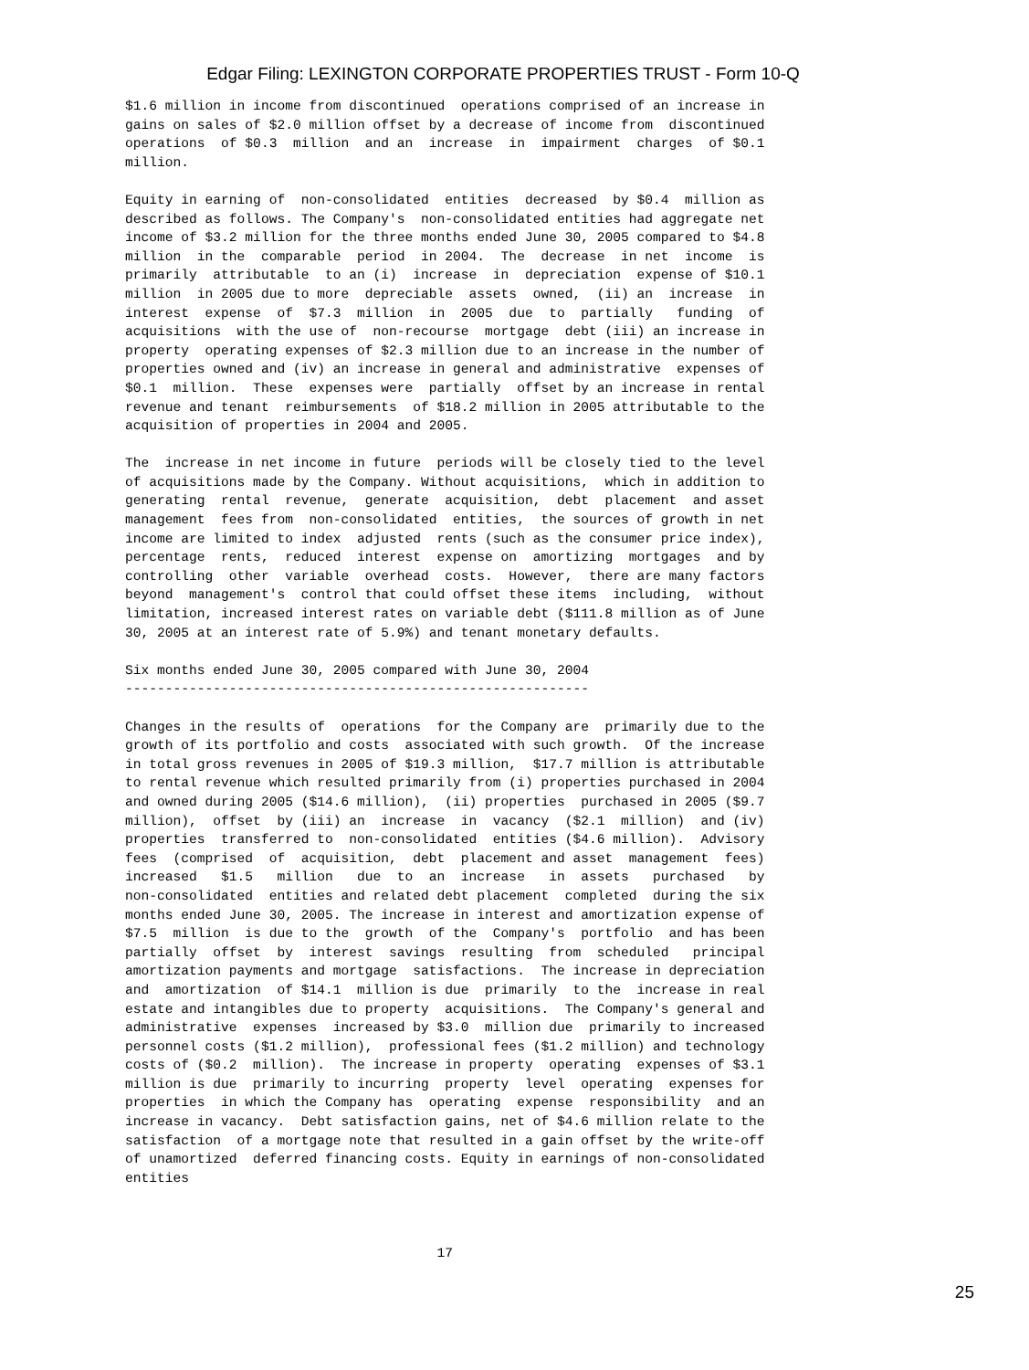Edgar Filing: LEXINGTON CORPORATE PROPERTIES TRUST - Form 10-Q
$1.6 million in income from discontinued  operations comprised of an increase in
gains on sales of $2.0 million offset by a decrease of income from  discontinued
operations  of $0.3  million  and an  increase  in  impairment  charges  of $0.1
million.

Equity in earning of  non-consolidated  entities  decreased  by $0.4  million as
described as follows. The Company's  non-consolidated entities had aggregate net
income of $3.2 million for the three months ended June 30, 2005 compared to $4.8
million  in the  comparable  period  in 2004.  The  decrease  in net  income  is
primarily  attributable  to an (i)  increase  in  depreciation  expense of $10.1
million  in 2005 due to more  depreciable  assets  owned,  (ii) an  increase  in
interest  expense  of  $7.3  million  in  2005  due  to  partially   funding  of
acquisitions  with the use of  non-recourse  mortgage  debt (iii) an increase in
property  operating expenses of $2.3 million due to an increase in the number of
properties owned and (iv) an increase in general and administrative  expenses of
$0.1  million.  These  expenses were  partially  offset by an increase in rental
revenue and tenant  reimbursements  of $18.2 million in 2005 attributable to the
acquisition of properties in 2004 and 2005.

The  increase in net income in future  periods will be closely tied to the level
of acquisitions made by the Company. Without acquisitions,  which in addition to
generating  rental  revenue,  generate  acquisition,  debt  placement  and asset
management  fees from  non-consolidated  entities,  the sources of growth in net
income are limited to index  adjusted  rents (such as the consumer price index),
percentage  rents,  reduced  interest  expense on  amortizing  mortgages  and by
controlling  other  variable  overhead  costs.  However,  there are many factors
beyond  management's  control that could offset these items  including,  without
limitation, increased interest rates on variable debt ($111.8 million as of June
30, 2005 at an interest rate of 5.9%) and tenant monetary defaults.

Six months ended June 30, 2005 compared with June 30, 2004
----------------------------------------------------------

Changes in the results of  operations  for the Company are  primarily due to the
growth of its portfolio and costs  associated with such growth.  Of the increase
in total gross revenues in 2005 of $19.3 million,  $17.7 million is attributable
to rental revenue which resulted primarily from (i) properties purchased in 2004
and owned during 2005 ($14.6 million),  (ii) properties  purchased in 2005 ($9.7
million),  offset  by (iii) an  increase  in  vacancy  ($2.1  million)  and (iv)
properties  transferred to  non-consolidated  entities ($4.6 million).  Advisory
fees  (comprised  of  acquisition,  debt  placement and asset  management  fees)
increased   $1.5   million   due  to  an  increase   in  assets   purchased   by
non-consolidated  entities and related debt placement  completed  during the six
months ended June 30, 2005. The increase in interest and amortization expense of
$7.5  million  is due to the  growth  of the  Company's  portfolio  and has been
partially  offset  by  interest  savings  resulting  from  scheduled   principal
amortization payments and mortgage  satisfactions.  The increase in depreciation
and  amortization  of $14.1  million is due  primarily  to the  increase in real
estate and intangibles due to property  acquisitions.  The Company's general and
administrative  expenses  increased by $3.0  million due  primarily to increased
personnel costs ($1.2 million),  professional fees ($1.2 million) and technology
costs of ($0.2  million).  The increase in property  operating  expenses of $3.1
million is due  primarily to incurring  property  level  operating  expenses for
properties  in which the Company has  operating  expense  responsibility  and an
increase in vacancy.  Debt satisfaction gains, net of $4.6 million relate to the
satisfaction  of a mortgage note that resulted in a gain offset by the write-off
of unamortized  deferred financing costs. Equity in earnings of non-consolidated
entities



                                       17
25